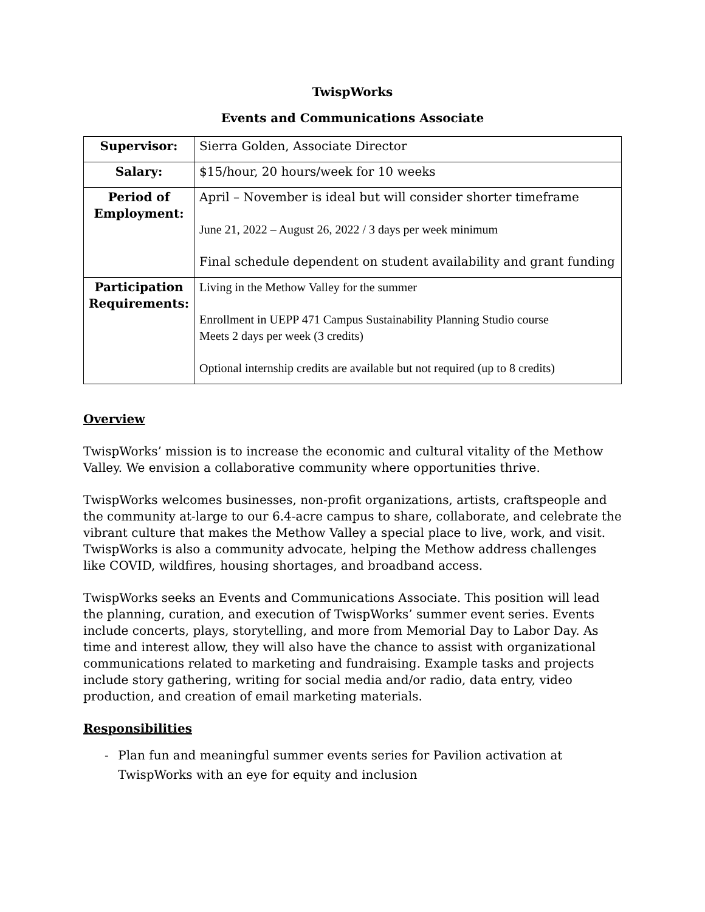TwispWorks
Events and Communications Associate
| Supervisor: | Sierra Golden, Associate Director |
| Salary: | $15/hour, 20 hours/week for 10 weeks |
| Period of Employment: | April – November is ideal but will consider shorter timeframe June 21, 2022 – August 26, 2022 / 3 days per week minimum Final schedule dependent on student availability and grant funding |
| Participation Requirements: | Living in the Methow Valley for the summer Enrollment in UEPP 471 Campus Sustainability Planning Studio course Meets 2 days per week (3 credits) Optional internship credits are available but not required (up to 8 credits) |
Overview
TwispWorks’ mission is to increase the economic and cultural vitality of the Methow Valley. We envision a collaborative community where opportunities thrive.
TwispWorks welcomes businesses, non-profit organizations, artists, craftspeople and the community at-large to our 6.4-acre campus to share, collaborate, and celebrate the vibrant culture that makes the Methow Valley a special place to live, work, and visit. TwispWorks is also a community advocate, helping the Methow address challenges like COVID, wildfires, housing shortages, and broadband access.
TwispWorks seeks an Events and Communications Associate. This position will lead the planning, curation, and execution of TwispWorks’ summer event series. Events include concerts, plays, storytelling, and more from Memorial Day to Labor Day. As time and interest allow, they will also have the chance to assist with organizational communications related to marketing and fundraising. Example tasks and projects include story gathering, writing for social media and/or radio, data entry, video production, and creation of email marketing materials.
Responsibilities
- Plan fun and meaningful summer events series for Pavilion activation at TwispWorks with an eye for equity and inclusion